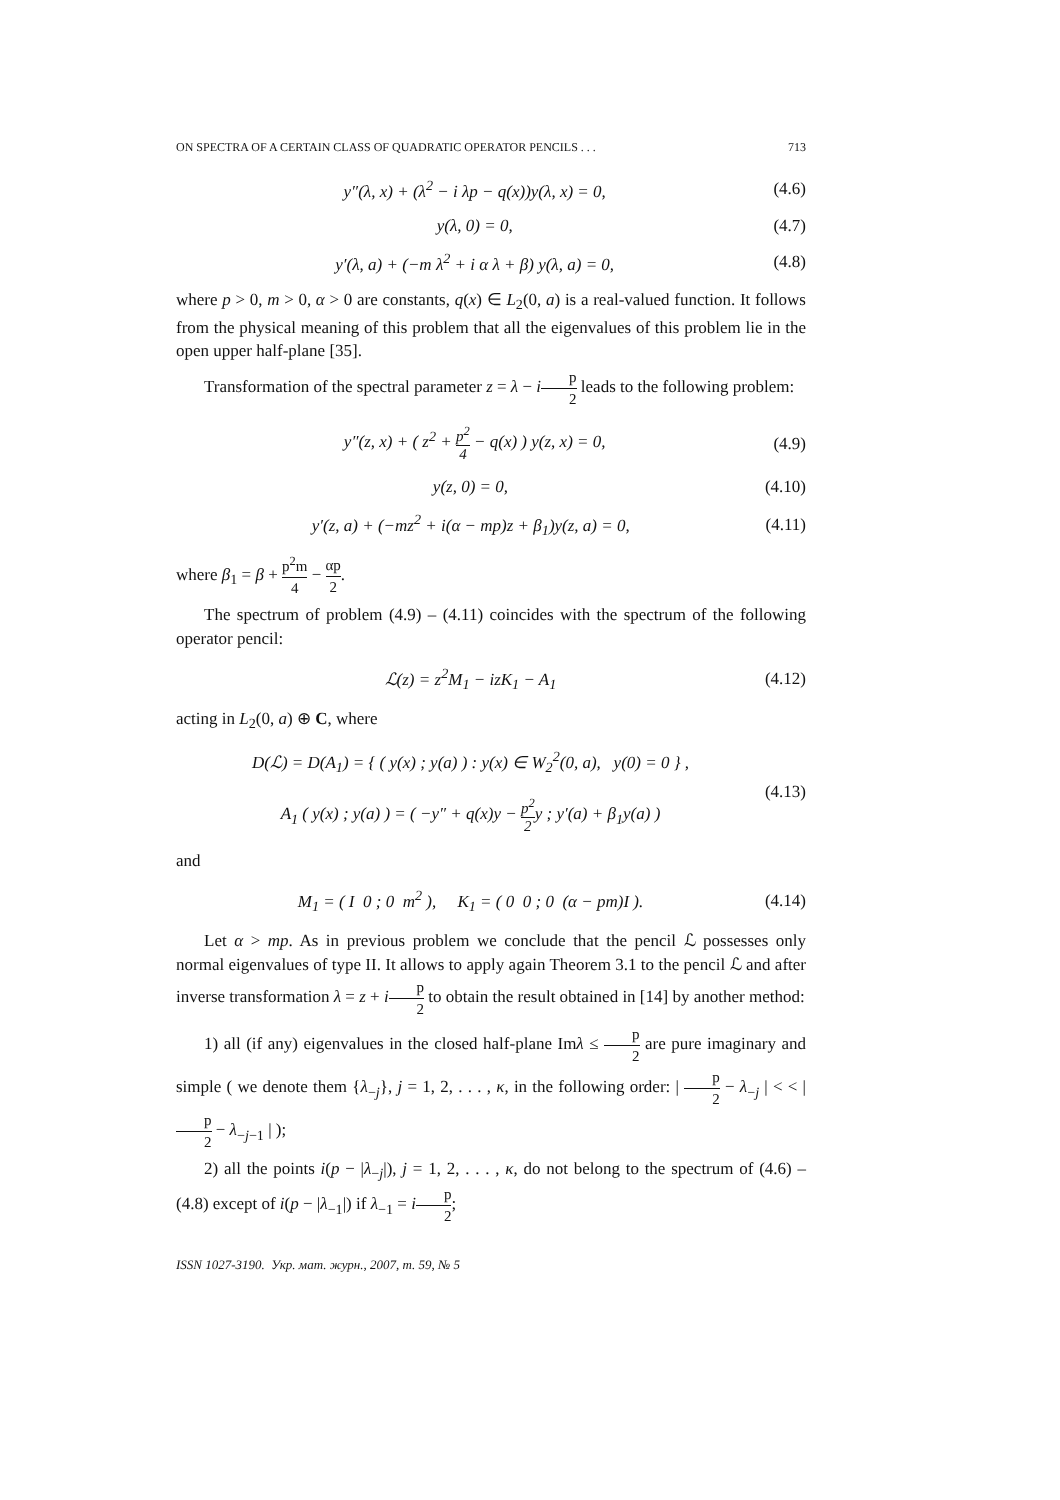ON SPECTRA OF A CERTAIN CLASS OF QUADRATIC OPERATOR PENCILS . . . 713
y″(λ, x) + (λ<sup>2</sup> − i λp − q(x))y(λ, x) = 0, (4.6)
y(λ, 0) = 0, (4.7)
y′(λ, a) + (−m λ<sup>2</sup> + i α λ + β) y(λ, a) = 0, (4.8)
where p > 0, m > 0, α > 0 are constants, q(x) ∈ L<sub>2</sub>(0, a) is a real-valued function. It follows from the physical meaning of this problem that all the eigenvalues of this problem lie in the open upper half-plane [35].
Transformation of the spectral parameter z = λ − ip 2 leads to the following problem:
y″(z, x) + ( z<sup>2</sup> + p<sup>2</sup> 4 − q(x) ) y(z, x) = 0, (4.9)
y(z, 0) = 0, (4.10)
y′(z, a) + (−mz<sup>2</sup> + i(α − mp)z + β<sub>1</sub>)y(z, a) = 0, (4.11)
where β<sub>1</sub> = β + p<sup>2</sup>m 4 − αp 2.
The spectrum of problem (4.9) – (4.11) coincides with the spectrum of the following operator pencil:
ℒ(z) = z<sup>2</sup>M<sub>1</sub> − izK<sub>1</sub> − A<sub>1</sub> (4.12)
acting in L<sub>2</sub>(0, a) ⊕ C, where
D(ℒ) = D(A<sub>1</sub>) = { ( y(x) ; y(a) ) : y(x) ∈ W<sub>2</sub><sup>2</sup>(0, a), y(0) = 0 } ,
A<sub>1</sub> ( y(x) ; y(a) ) = ( −y″ + q(x)y − p<sup>2</sup> 2y ; y′(a) + β<sub>1</sub>y(a) ) (4.13)
and
M<sub>1</sub> = ( I 0 ; 0 m<sup>2</sup> ), K<sub>1</sub> = ( 0 0 ; 0 (α − pm)I ). (4.14)
Let α > mp. As in previous problem we conclude that the pencil ℒ possesses only normal eigenvalues of type II. It allows to apply again Theorem 3.1 to the pencil ℒ and after inverse transformation λ = z + ip 2 to obtain the result obtained in [14] by another method:
1) all (if any) eigenvalues in the closed half-plane Imλ ≤ p 2 are pure imaginary and simple ( we denote them {λ<sub>−j</sub>}, j = 1, 2, . . . , κ, in the following order: | p 2 − λ<sub>−j</sub> | < < | p 2 − λ<sub>−j−1</sub> | );
2) all the points i(p − |λ<sub>−j</sub>|), j = 1, 2, . . . , κ, do not belong to the spectrum of (4.6) – (4.8) except of i(p − |λ<sub>−1</sub>|) if λ<sub>−1</sub> = ip 2;
ISSN 1027-3190. Укр. мат. журн., 2007, т. 59, № 5